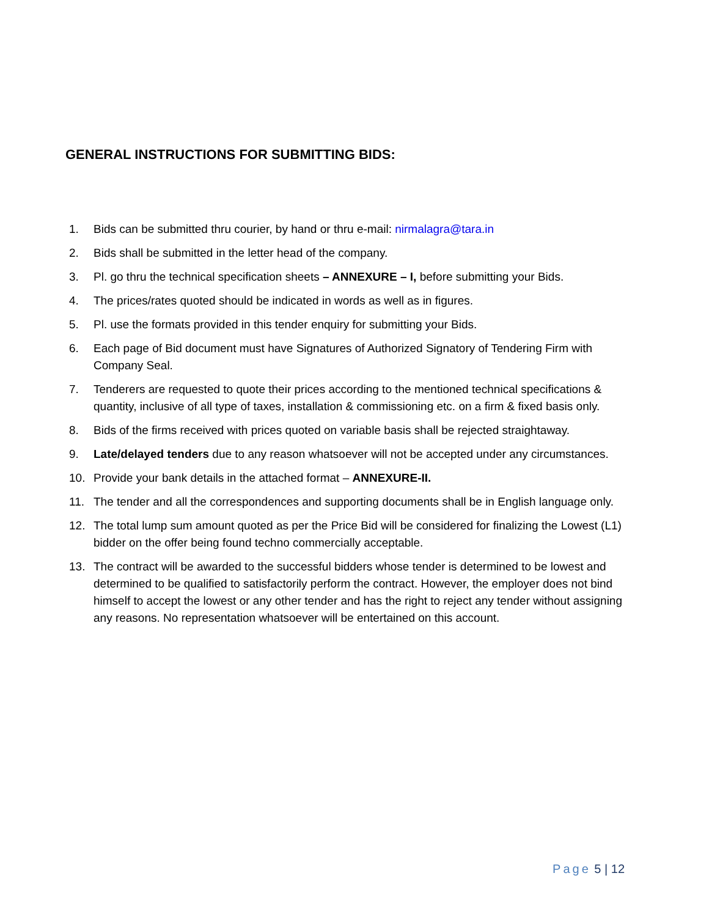GENERAL INSTRUCTIONS FOR SUBMITTING BIDS:
1. Bids can be submitted thru courier, by hand or thru e-mail: nirmalagra@tara.in
2. Bids shall be submitted in the letter head of the company.
3. Pl. go thru the technical specification sheets – ANNEXURE – I, before submitting your Bids.
4. The prices/rates quoted should be indicated in words as well as in figures.
5. Pl. use the formats provided in this tender enquiry for submitting your Bids.
6. Each page of Bid document must have Signatures of Authorized Signatory of Tendering Firm with Company Seal.
7. Tenderers are requested to quote their prices according to the mentioned technical specifications & quantity, inclusive of all type of taxes, installation & commissioning etc. on a firm & fixed basis only.
8. Bids of the firms received with prices quoted on variable basis shall be rejected straightaway.
9. Late/delayed tenders due to any reason whatsoever will not be accepted under any circumstances.
10. Provide your bank details in the attached format – ANNEXURE-II.
11. The tender and all the correspondences and supporting documents shall be in English language only.
12. The total lump sum amount quoted as per the Price Bid will be considered for finalizing the Lowest (L1) bidder on the offer being found techno commercially acceptable.
13. The contract will be awarded to the successful bidders whose tender is determined to be lowest and determined to be qualified to satisfactorily perform the contract. However, the employer does not bind himself to accept the lowest or any other tender and has the right to reject any tender without assigning any reasons. No representation whatsoever will be entertained on this account.
Page 5 | 12